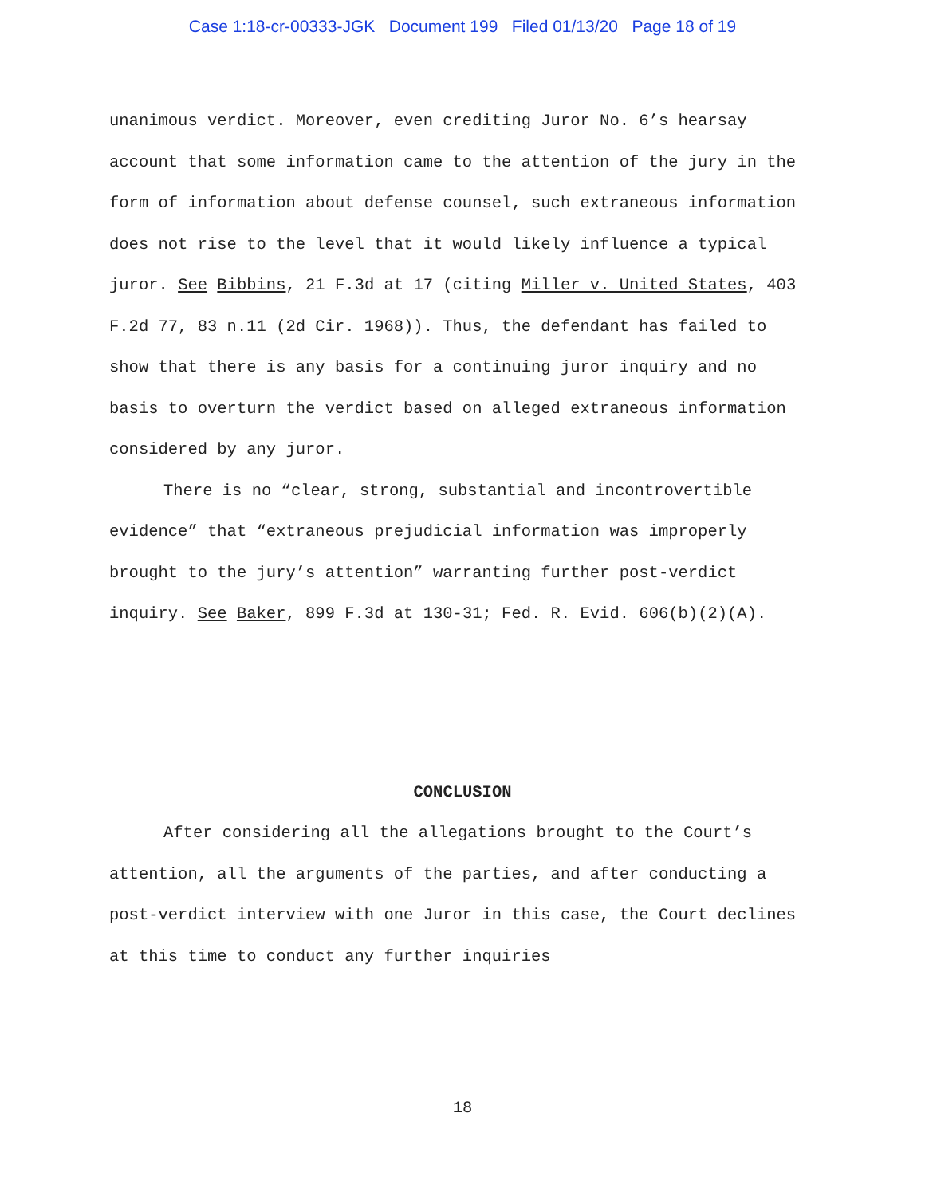Case 1:18-cr-00333-JGK Document 199 Filed 01/13/20 Page 18 of 19
unanimous verdict. Moreover, even crediting Juror No. 6’s hearsay account that some information came to the attention of the jury in the form of information about defense counsel, such extraneous information does not rise to the level that it would likely influence a typical juror. See Bibbins, 21 F.3d at 17 (citing Miller v. United States, 403 F.2d 77, 83 n.11 (2d Cir. 1968)). Thus, the defendant has failed to show that there is any basis for a continuing juror inquiry and no basis to overturn the verdict based on alleged extraneous information considered by any juror.
There is no “clear, strong, substantial and incontrovertible evidence” that “extraneous prejudicial information was improperly brought to the jury’s attention” warranting further post-verdict inquiry. See Baker, 899 F.3d at 130-31; Fed. R. Evid. 606(b)(2)(A).
CONCLUSION
After considering all the allegations brought to the Court’s attention, all the arguments of the parties, and after conducting a post-verdict interview with one Juror in this case, the Court declines at this time to conduct any further inquiries
18